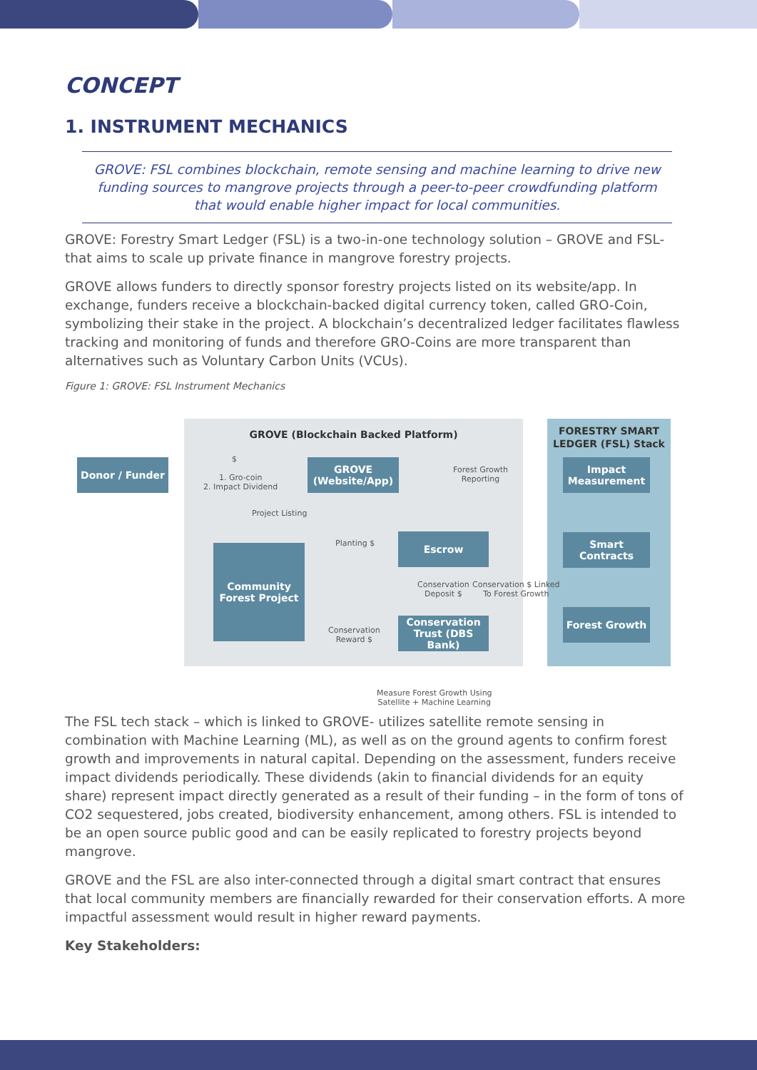CONCEPT
1. INSTRUMENT MECHANICS
GROVE: FSL combines blockchain, remote sensing and machine learning to drive new funding sources to mangrove projects through a peer-to-peer crowdfunding platform that would enable higher impact for local communities.
GROVE: Forestry Smart Ledger (FSL) is a two-in-one technology solution – GROVE and FSL- that aims to scale up private finance in mangrove forestry projects.
GROVE allows funders to directly sponsor forestry projects listed on its website/app. In exchange, funders receive a blockchain-backed digital currency token, called GRO-Coin, symbolizing their stake in the project. A blockchain’s decentralized ledger facilitates flawless tracking and monitoring of funds and therefore GRO-Coins are more transparent than alternatives such as Voluntary Carbon Units (VCUs).
Figure 1: GROVE: FSL Instrument Mechanics
GROVE (Blockchain Backed Platform)
FORESTRY SMART LEDGER (FSL) Stack
Donor / Funder
GROVE (Website/App)
Impact Measurement
Escrow
Smart Contracts
Community Forest Project
Conservation Trust (DBS Bank)
Forest Growth
$
1. Gro-coin
2. Impact Dividend
Forest Growth
Reporting
Project Listing
Planting $
Conservation
Deposit $
Conservation $ Linked
To Forest Growth
Conservation
Reward $
Measure Forest Growth Using
Satellite + Machine Learning
The FSL tech stack – which is linked to GROVE- utilizes satellite remote sensing in combination with Machine Learning (ML), as well as on the ground agents to confirm forest growth and improvements in natural capital. Depending on the assessment, funders receive impact dividends periodically. These dividends (akin to financial dividends for an equity share) represent impact directly generated as a result of their funding – in the form of tons of CO2 sequestered, jobs created, biodiversity enhancement, among others. FSL is intended to be an open source public good and can be easily replicated to forestry projects beyond mangrove.
GROVE and the FSL are also inter-connected through a digital smart contract that ensures that local community members are financially rewarded for their conservation efforts. A more impactful assessment would result in higher reward payments.
Key Stakeholders: